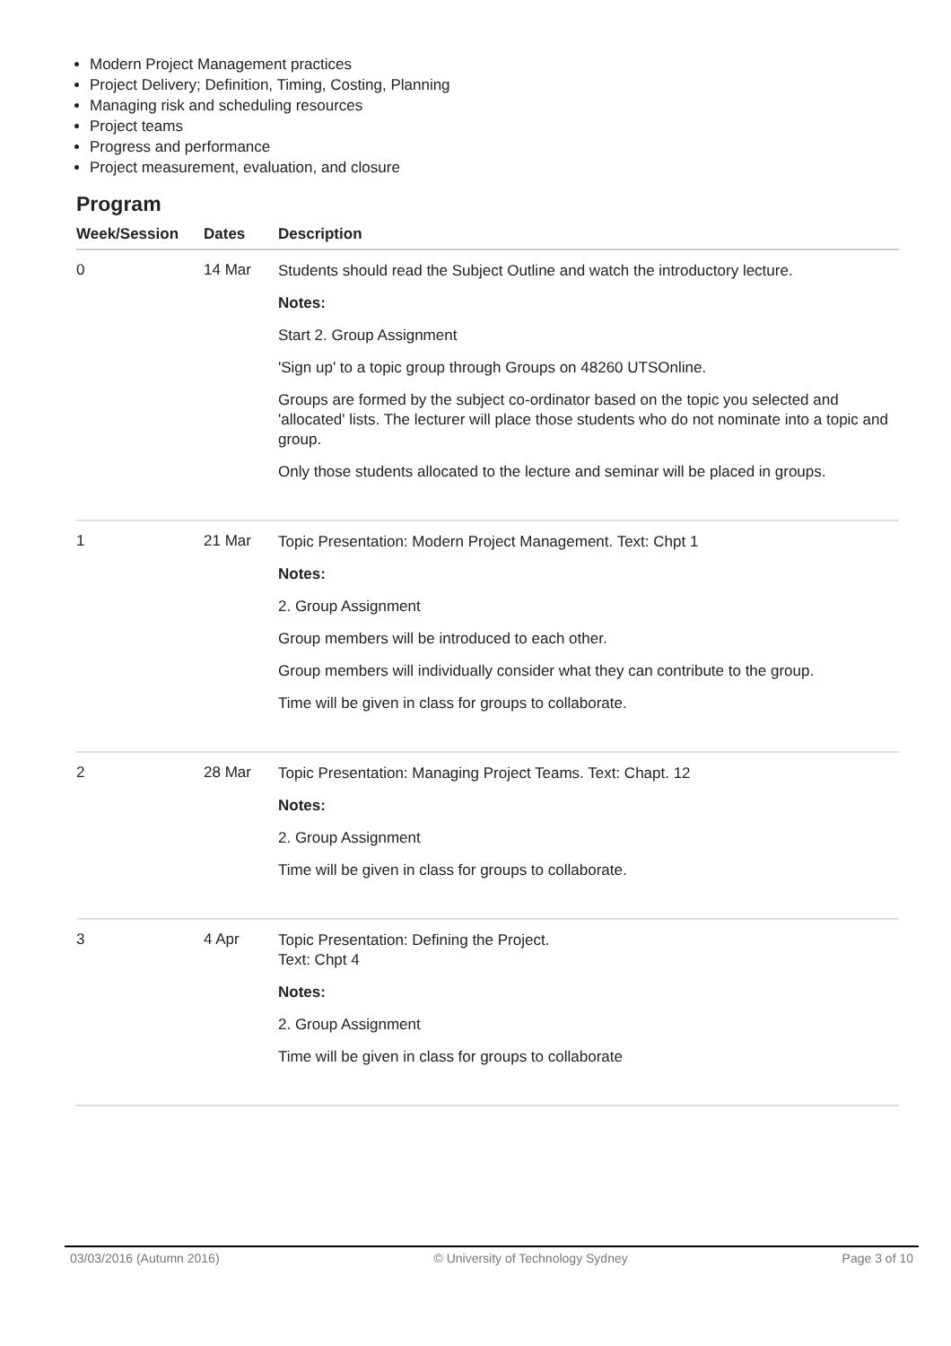Modern Project Management practices
Project Delivery; Definition, Timing, Costing, Planning
Managing risk and scheduling resources
Project teams
Progress and performance
Project measurement, evaluation, and closure
Program
| Week/Session | Dates | Description |
| --- | --- | --- |
| 0 | 14 Mar | Students should read the Subject Outline and watch the introductory lecture. Notes: Start 2. Group Assignment 'Sign up' to a topic group through Groups on 48260 UTSOnline. Groups are formed by the subject co-ordinator based on the topic you selected and 'allocated' lists. The lecturer will place those students who do not nominate into a topic and group. Only those students allocated to the lecture and seminar will be placed in groups. |
| 1 | 21 Mar | Topic Presentation: Modern Project Management. Text: Chpt 1 Notes: 2. Group Assignment Group members will be introduced to each other. Group members will individually consider what they can contribute to the group. Time will be given in class for groups to collaborate. |
| 2 | 28 Mar | Topic Presentation: Managing Project Teams. Text: Chapt. 12 Notes: 2. Group Assignment Time will be given in class for groups to collaborate. |
| 3 | 4 Apr | Topic Presentation: Defining the Project. Text: Chpt 4 Notes: 2. Group Assignment Time will be given in class for groups to collaborate |
03/03/2016 (Autumn 2016) © University of Technology Sydney Page 3 of 10